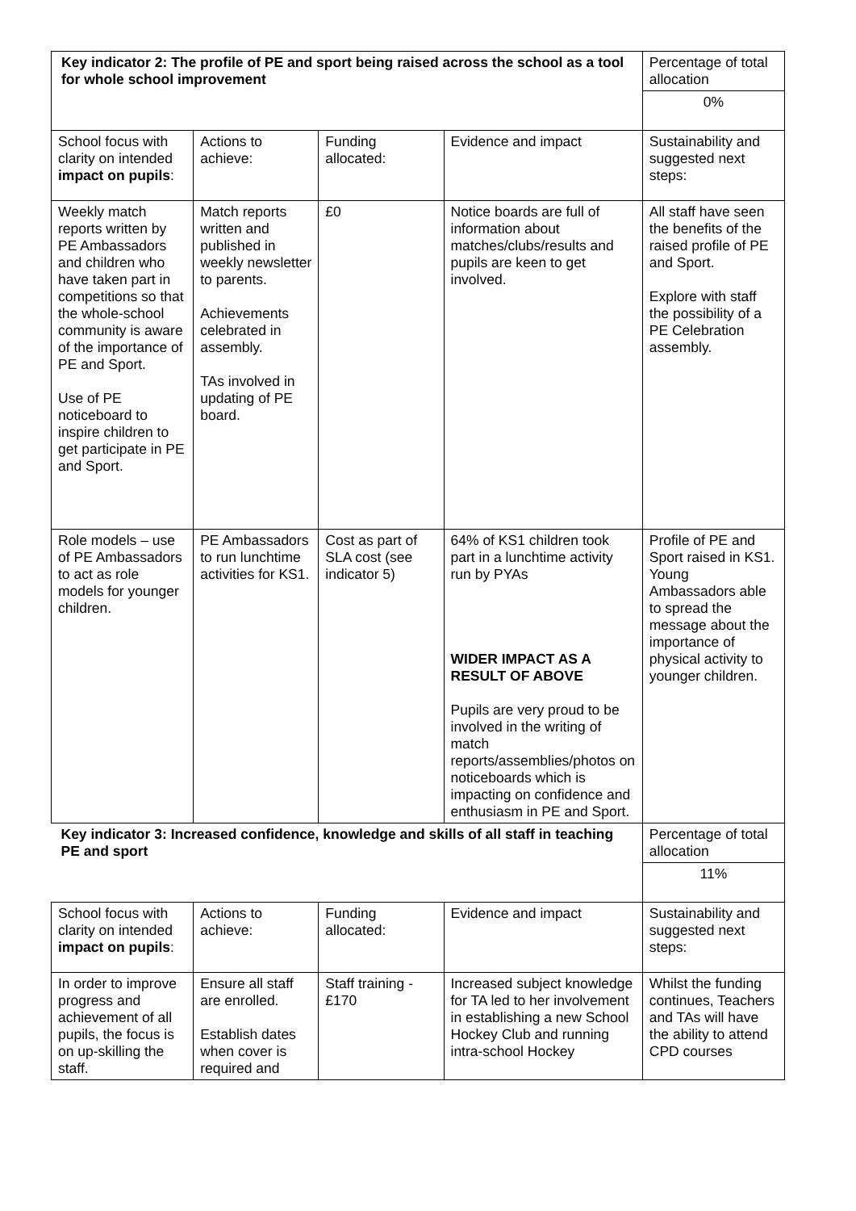| Key indicator 2: The profile of PE and sport being raised across the school as a tool for whole school improvement | | | | Percentage of total allocation |
| | | | | 0% |
| School focus with clarity on intended impact on pupils : | Actions to achieve: | Funding allocated: | Evidence and impact | Sustainability and suggested next steps: |
| Weekly match reports written by PE Ambassadors and children who have taken part in competitions so that the whole-school community is aware of the importance of PE and Sport. Use of PE noticeboard to inspire children to get participate in PE and Sport. | Match reports written and published in weekly newsletter to parents. Achievements celebrated in assembly. TAs involved in updating of PE board. | £0 | Notice boards are full of information about matches/clubs/results and pupils are keen to get involved. | All staff have seen the benefits of the raised profile of PE and Sport. Explore with staff the possibility of a PE Celebration assembly. |
| Role models – use of PE Ambassadors to act as role models for younger children. | PE Ambassadors to run lunchtime activities for KS1. | Cost as part of SLA cost (see indicator 5) | 64% of KS1 children took part in a lunchtime activity run by PYAs WIDER IMPACT AS A RESULT OF ABOVE Pupils are very proud to be involved in the writing of match reports/assemblies/photos on noticeboards which is impacting on confidence and enthusiasm in PE and Sport. | Profile of PE and Sport raised in KS1. Young Ambassadors able to spread the message about the importance of physical activity to younger children. |
| Key indicator 3: Increased confidence, knowledge and skills of all staff in teaching PE and sport | | | | Percentage of total allocation |
| | | | | 11% |
| School focus with clarity on intended impact on pupils : | Actions to achieve: | Funding allocated: | Evidence and impact | Sustainability and suggested next steps: |
| In order to improve progress and achievement of all pupils, the focus is on up-skilling the staff. | Ensure all staff are enrolled. Establish dates when cover is required and | Staff training - £170 | Increased subject knowledge for TA led to her involvement in establishing a new School Hockey Club and running intra-school Hockey | Whilst the funding continues, Teachers and TAs will have the ability to attend CPD courses |